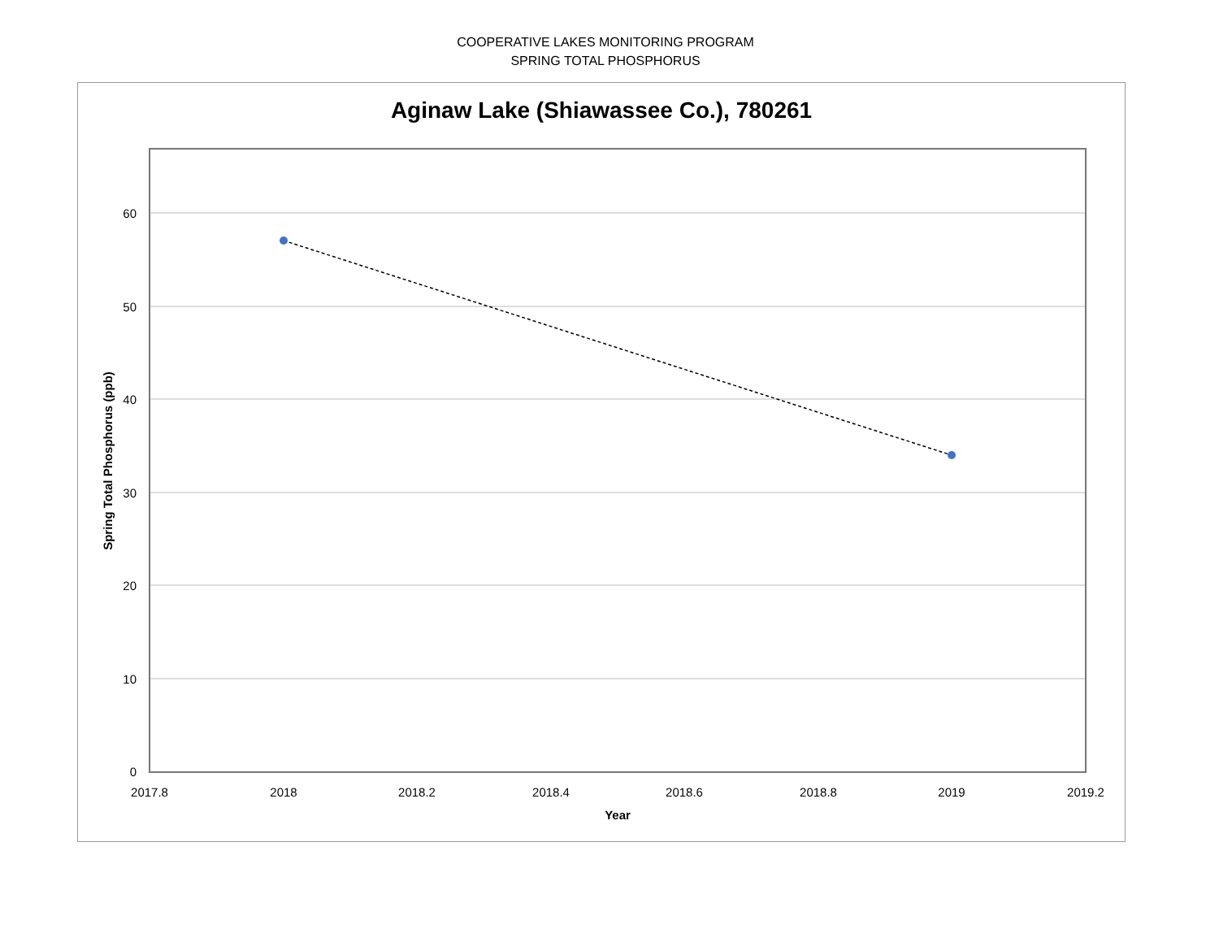COOPERATIVE LAKES MONITORING PROGRAM
SPRING TOTAL PHOSPHORUS
Aginaw Lake (Shiawassee Co.), 780261
60
50
40
30
20
10
0
2017.8
2018
2018.2
2018.4
2018.6
2018.8
2019
2019.2
Year
Spring Total Phosphorus (ppb)